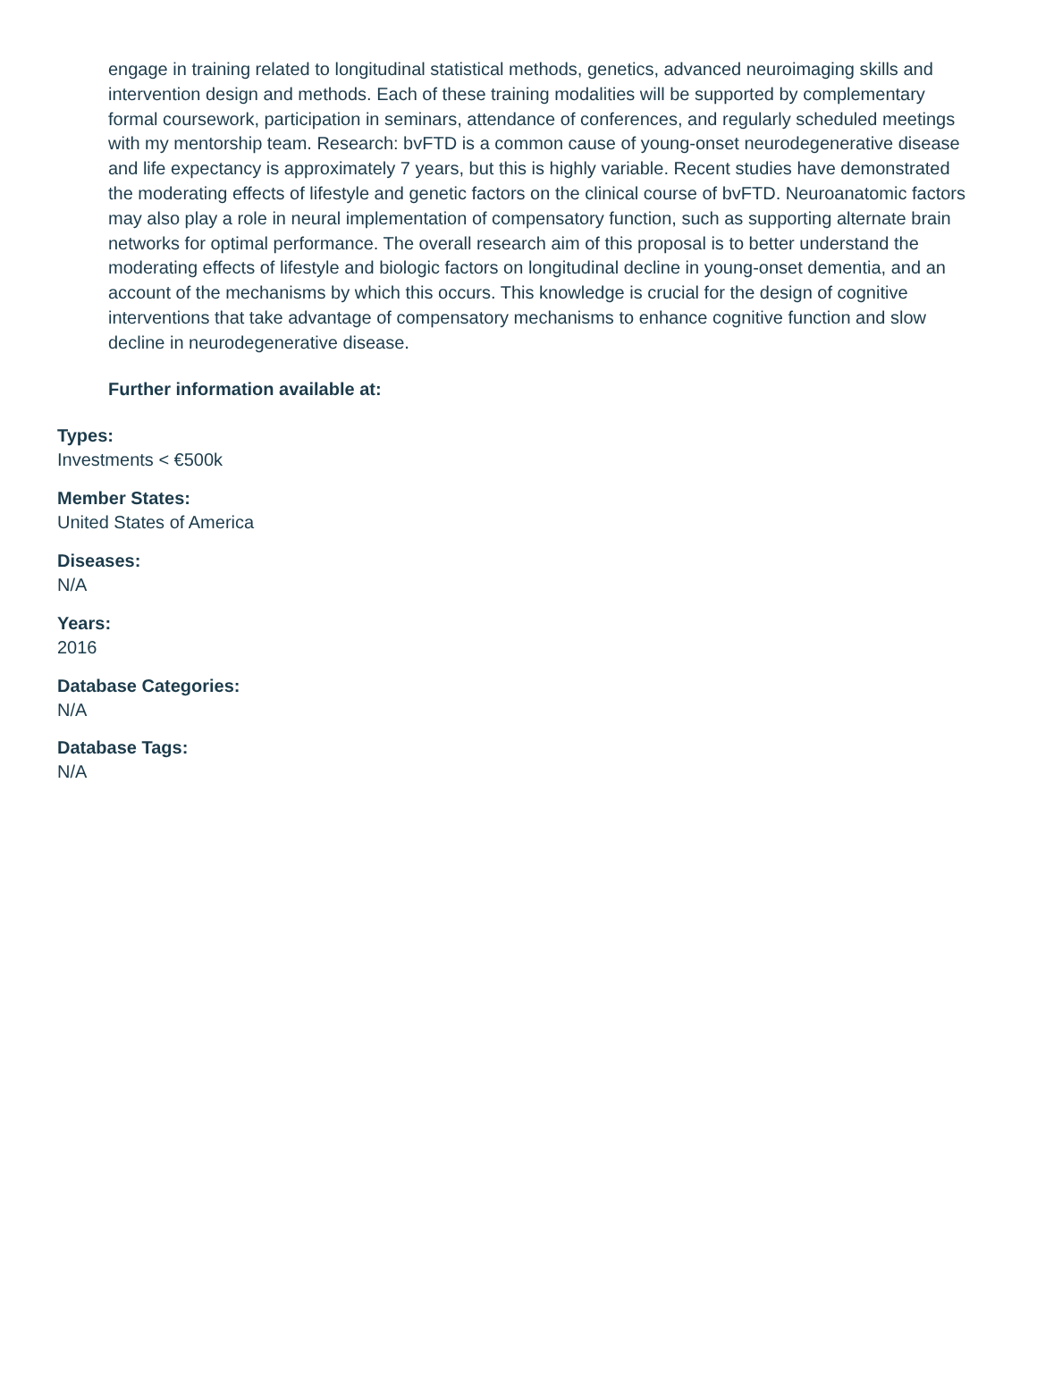engage in training related to longitudinal statistical methods, genetics, advanced neuroimaging skills and intervention design and methods. Each of these training modalities will be supported by complementary formal coursework, participation in seminars, attendance of conferences, and regularly scheduled meetings with my mentorship team. Research: bvFTD is a common cause of young-onset neurodegenerative disease and life expectancy is approximately 7 years, but this is highly variable. Recent studies have demonstrated the moderating effects of lifestyle and genetic factors on the clinical course of bvFTD. Neuroanatomic factors may also play a role in neural implementation of compensatory function, such as supporting alternate brain networks for optimal performance. The overall research aim of this proposal is to better understand the moderating effects of lifestyle and biologic factors on longitudinal decline in young-onset dementia, and an account of the mechanisms by which this occurs. This knowledge is crucial for the design of cognitive interventions that take advantage of compensatory mechanisms to enhance cognitive function and slow decline in neurodegenerative disease.
Further information available at:
Types:
Investments < €500k
Member States:
United States of America
Diseases:
N/A
Years:
2016
Database Categories:
N/A
Database Tags:
N/A